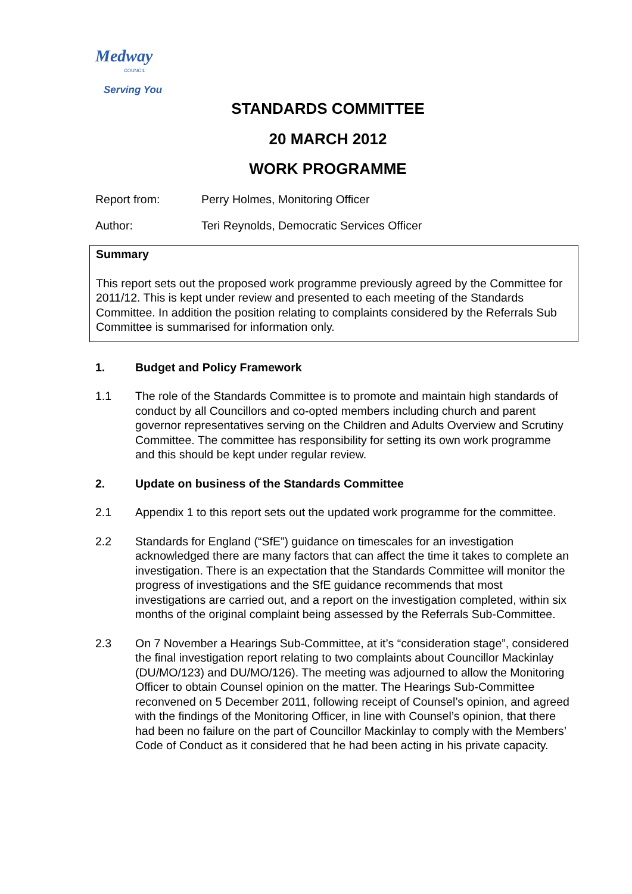Medway
COUNCIL
Serving You
STANDARDS COMMITTEE
20 MARCH 2012
WORK PROGRAMME
Report from: Perry Holmes, Monitoring Officer
Author: Teri Reynolds, Democratic Services Officer
Summary
This report sets out the proposed work programme previously agreed by the Committee for 2011/12. This is kept under review and presented to each meeting of the Standards Committee. In addition the position relating to complaints considered by the Referrals Sub Committee is summarised for information only.
1. Budget and Policy Framework
1.1 The role of the Standards Committee is to promote and maintain high standards of conduct by all Councillors and co-opted members including church and parent governor representatives serving on the Children and Adults Overview and Scrutiny Committee. The committee has responsibility for setting its own work programme and this should be kept under regular review.
2. Update on business of the Standards Committee
2.1 Appendix 1 to this report sets out the updated work programme for the committee.
2.2 Standards for England (“SfE”) guidance on timescales for an investigation acknowledged there are many factors that can affect the time it takes to complete an investigation. There is an expectation that the Standards Committee will monitor the progress of investigations and the SfE guidance recommends that most investigations are carried out, and a report on the investigation completed, within six months of the original complaint being assessed by the Referrals Sub-Committee.
2.3 On 7 November a Hearings Sub-Committee, at it’s “consideration stage”, considered the final investigation report relating to two complaints about Councillor Mackinlay (DU/MO/123) and DU/MO/126). The meeting was adjourned to allow the Monitoring Officer to obtain Counsel opinion on the matter. The Hearings Sub-Committee reconvened on 5 December 2011, following receipt of Counsel’s opinion, and agreed with the findings of the Monitoring Officer, in line with Counsel’s opinion, that there had been no failure on the part of Councillor Mackinlay to comply with the Members’ Code of Conduct as it considered that he had been acting in his private capacity.